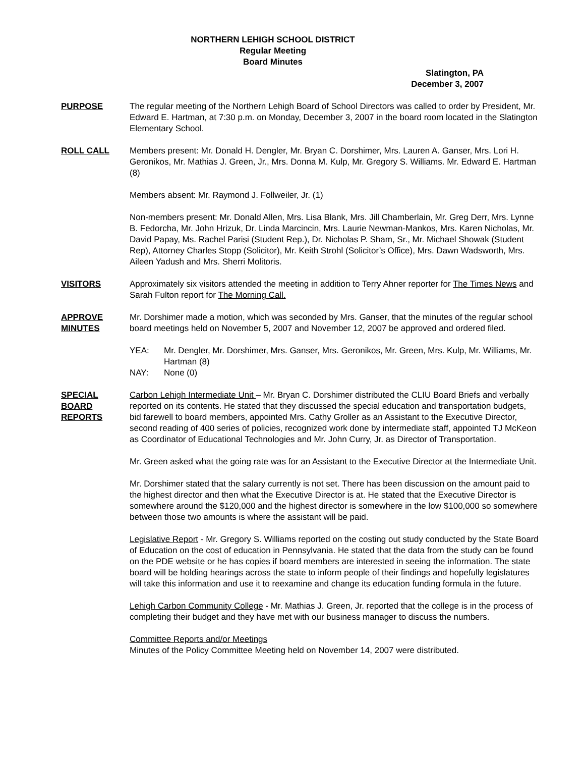NORTHERN LEHIGH SCHOOL DISTRICT
Regular Meeting
Board Minutes
Slatington, PA
December 3, 2007
PURPOSE The regular meeting of the Northern Lehigh Board of School Directors was called to order by President, Mr. Edward E. Hartman, at 7:30 p.m. on Monday, December 3, 2007 in the board room located in the Slatington Elementary School.
ROLL CALL Members present: Mr. Donald H. Dengler, Mr. Bryan C. Dorshimer, Mrs. Lauren A. Ganser, Mrs. Lori H. Geronikos, Mr. Mathias J. Green, Jr., Mrs. Donna M. Kulp, Mr. Gregory S. Williams. Mr. Edward E. Hartman (8)
Members absent: Mr. Raymond J. Follweiler, Jr. (1)
Non-members present: Mr. Donald Allen, Mrs. Lisa Blank, Mrs. Jill Chamberlain, Mr. Greg Derr, Mrs. Lynne B. Fedorcha, Mr. John Hrizuk, Dr. Linda Marcincin, Mrs. Laurie Newman-Mankos, Mrs. Karen Nicholas, Mr. David Papay, Ms. Rachel Parisi (Student Rep.), Dr. Nicholas P. Sham, Sr., Mr. Michael Showak (Student Rep), Attorney Charles Stopp (Solicitor), Mr. Keith Strohl (Solicitor’s Office), Mrs. Dawn Wadsworth, Mrs. Aileen Yadush and Mrs. Sherri Molitoris.
VISITORS Approximately six visitors attended the meeting in addition to Terry Ahner reporter for The Times News and Sarah Fulton report for The Morning Call.
APPROVE
MINUTES
Mr. Dorshimer made a motion, which was seconded by Mrs. Ganser, that the minutes of the regular school board meetings held on November 5, 2007 and November 12, 2007 be approved and ordered filed.
YEA:
Mr. Dengler, Mr. Dorshimer, Mrs. Ganser, Mrs. Geronikos, Mr. Green, Mrs. Kulp, Mr. Williams, Mr. Hartman (8)
NAY:
None (0)
SPECIAL
BOARD
REPORTS
Carbon Lehigh Intermediate Unit – Mr. Bryan C. Dorshimer distributed the CLIU Board Briefs and verbally reported on its contents. He stated that they discussed the special education and transportation budgets, bid farewell to board members, appointed Mrs. Cathy Groller as an Assistant to the Executive Director, second reading of 400 series of policies, recognized work done by intermediate staff, appointed TJ McKeon as Coordinator of Educational Technologies and Mr. John Curry, Jr. as Director of Transportation.
Mr. Green asked what the going rate was for an Assistant to the Executive Director at the Intermediate Unit.
Mr. Dorshimer stated that the salary currently is not set. There has been discussion on the amount paid to the highest director and then what the Executive Director is at. He stated that the Executive Director is somewhere around the $120,000 and the highest director is somewhere in the low $100,000 so somewhere between those two amounts is where the assistant will be paid.
Legislative Report - Mr. Gregory S. Williams reported on the costing out study conducted by the State Board of Education on the cost of education in Pennsylvania. He stated that the data from the study can be found on the PDE website or he has copies if board members are interested in seeing the information. The state board will be holding hearings across the state to inform people of their findings and hopefully legislatures will take this information and use it to reexamine and change its education funding formula in the future.
Lehigh Carbon Community College - Mr. Mathias J. Green, Jr. reported that the college is in the process of completing their budget and they have met with our business manager to discuss the numbers.
Committee Reports and/or Meetings
Minutes of the Policy Committee Meeting held on November 14, 2007 were distributed.